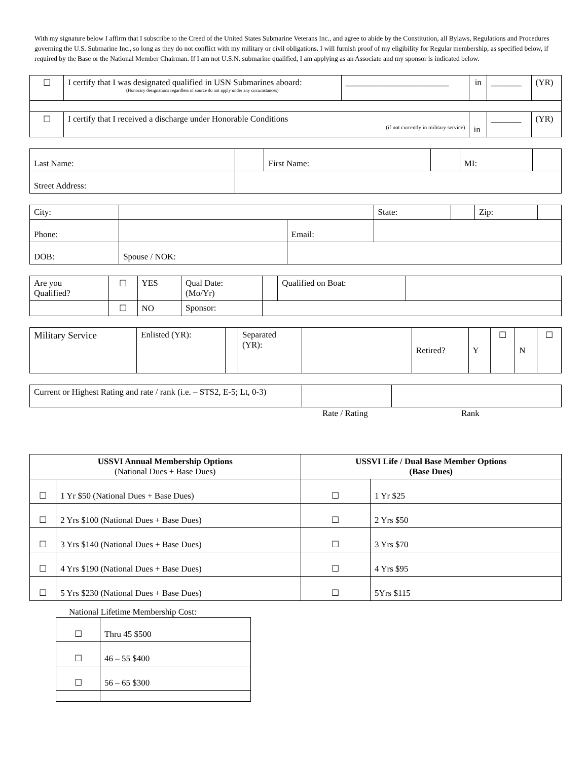With my signature below I affirm that I subscribe to the Creed of the United States Submarine Veterans Inc., and agree to abide by the Constitution, all Bylaws, Regulations and Procedures governing the U.S. Submarine Inc., so long as they do not conflict with my military or civil obligations. I will furnish proof of my eligibility for Regular membership, as specified below, if required by the Base or the National Member Chairman. If I am not U.S.N. submarine qualified, I am applying as an Associate and my sponsor is indicated below.
| ☐ | I certify that I was designated qualified in USN Submarines aboard: (Honorary designations regardless of source do not apply under any circumstances) | ________________________ | in | _______ | (YR) |
| ☐ | I certify that I received a discharge under Honorable Conditions (if not currently in military service) | | in | _______ | (YR) |
| Last Name: | | First Name: | | MI: | |
| Street Address: | | | | | |
| City: | | | State: | | Zip: | |
| Phone: | | Email: | | | | |
| DOB: | Spouse / NOK: | | | | | |
| Are you Qualified? | ☐ | YES | Qual Date: (Mo/Yr) | | Qualified on Boat: | |
| | ☐ | NO | Sponsor: | | | |
| Military Service | Enlisted (YR): | | Separated (YR): | | Retired? | Y | ☐ | N | ☐ |
| Current or Highest Rating and rate / rank (i.e. – STS2, E-5; Lt, 0-3) | | |
Rate / Rating Rank
| USSVI Annual Membership Options (National Dues + Base Dues) | | USSVI Life / Dual Base Member Options (Base Dues) | |
| --- | --- | --- | --- |
| ☐ | 1 Yr $50 (National Dues + Base Dues) | ☐ | 1 Yr $25 |
| ☐ | 2 Yrs $100 (National Dues + Base Dues) | ☐ | 2 Yrs $50 |
| ☐ | 3 Yrs $140 (National Dues + Base Dues) | ☐ | 3 Yrs $70 |
| ☐ | 4 Yrs $190 (National Dues + Base Dues) | ☐ | 4 Yrs $95 |
| ☐ | 5 Yrs $230 (National Dues + Base Dues) | ☐ | 5Yrs $115 |
National Lifetime Membership Cost:
| ☐ | Thru 45 $500 |
| ☐ | 46 – 55 $400 |
| ☐ | 56 – 65 $300 |